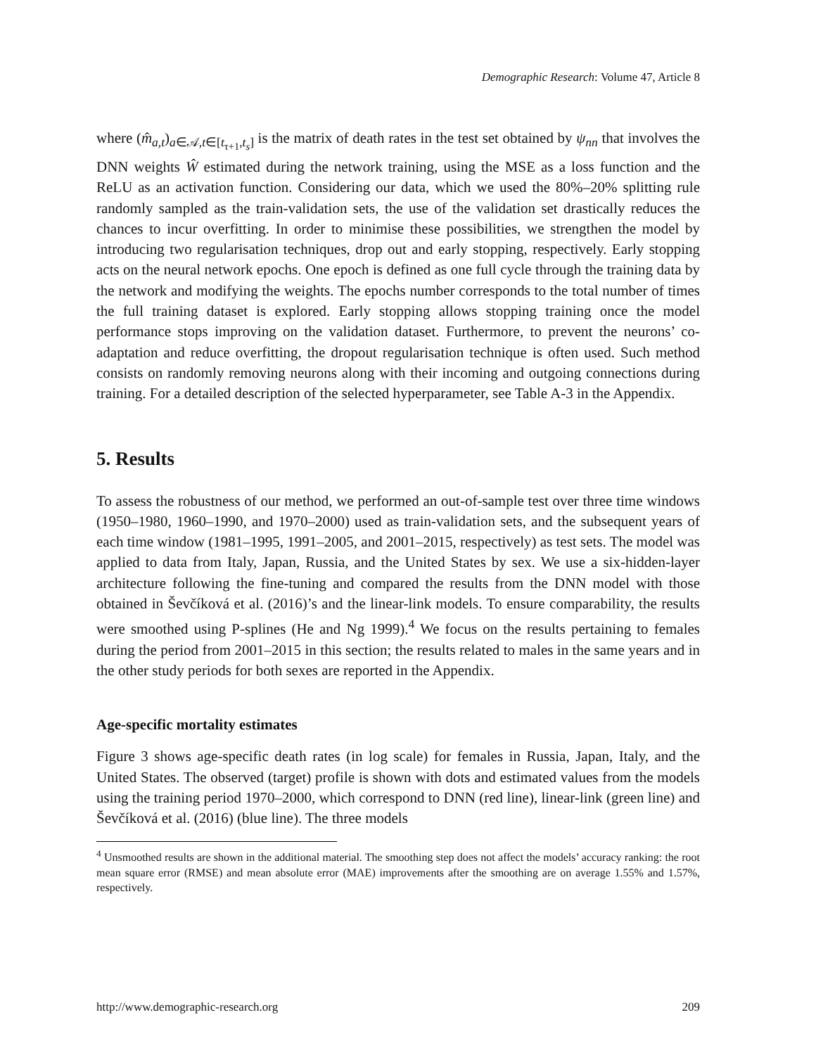Demographic Research: Volume 47, Article 8
where (m̂<sub>a,t</sub>)<sub>a∈𝒜,t∈[t<sub>τ+1</sub>,t<sub>s</sub>]</sub> is the matrix of death rates in the test set obtained by ψ<sub>nn</sub> that involves the DNN weights Ŵ estimated during the network training, using the MSE as a loss function and the ReLU as an activation function. Considering our data, which we used the 80%–20% splitting rule randomly sampled as the train-validation sets, the use of the validation set drastically reduces the chances to incur overfitting. In order to minimise these possibilities, we strengthen the model by introducing two regularisation techniques, drop out and early stopping, respectively. Early stopping acts on the neural network epochs. One epoch is defined as one full cycle through the training data by the network and modifying the weights. The epochs number corresponds to the total number of times the full training dataset is explored. Early stopping allows stopping training once the model performance stops improving on the validation dataset. Furthermore, to prevent the neurons’ co-adaptation and reduce overfitting, the dropout regularisation technique is often used. Such method consists on randomly removing neurons along with their incoming and outgoing connections during training. For a detailed description of the selected hyperparameter, see Table A-3 in the Appendix.
5. Results
To assess the robustness of our method, we performed an out-of-sample test over three time windows (1950–1980, 1960–1990, and 1970–2000) used as train-validation sets, and the subsequent years of each time window (1981–1995, 1991–2005, and 2001–2015, respectively) as test sets. The model was applied to data from Italy, Japan, Russia, and the United States by sex. We use a six-hidden-layer architecture following the fine-tuning and compared the results from the DNN model with those obtained in Ševčíková et al. (2016)’s and the linear-link models. To ensure comparability, the results were smoothed using P-splines (He and Ng 1999).<sup>4</sup> We focus on the results pertaining to females during the period from 2001–2015 in this section; the results related to males in the same years and in the other study periods for both sexes are reported in the Appendix.
Age-specific mortality estimates
Figure 3 shows age-specific death rates (in log scale) for females in Russia, Japan, Italy, and the United States. The observed (target) profile is shown with dots and estimated values from the models using the training period 1970–2000, which correspond to DNN (red line), linear-link (green line) and Ševčíková et al. (2016) (blue line). The three models
<sup>4</sup> Unsmoothed results are shown in the additional material. The smoothing step does not affect the models’ accuracy ranking: the root mean square error (RMSE) and mean absolute error (MAE) improvements after the smoothing are on average 1.55% and 1.57%, respectively.
http://www.demographic-research.org 209